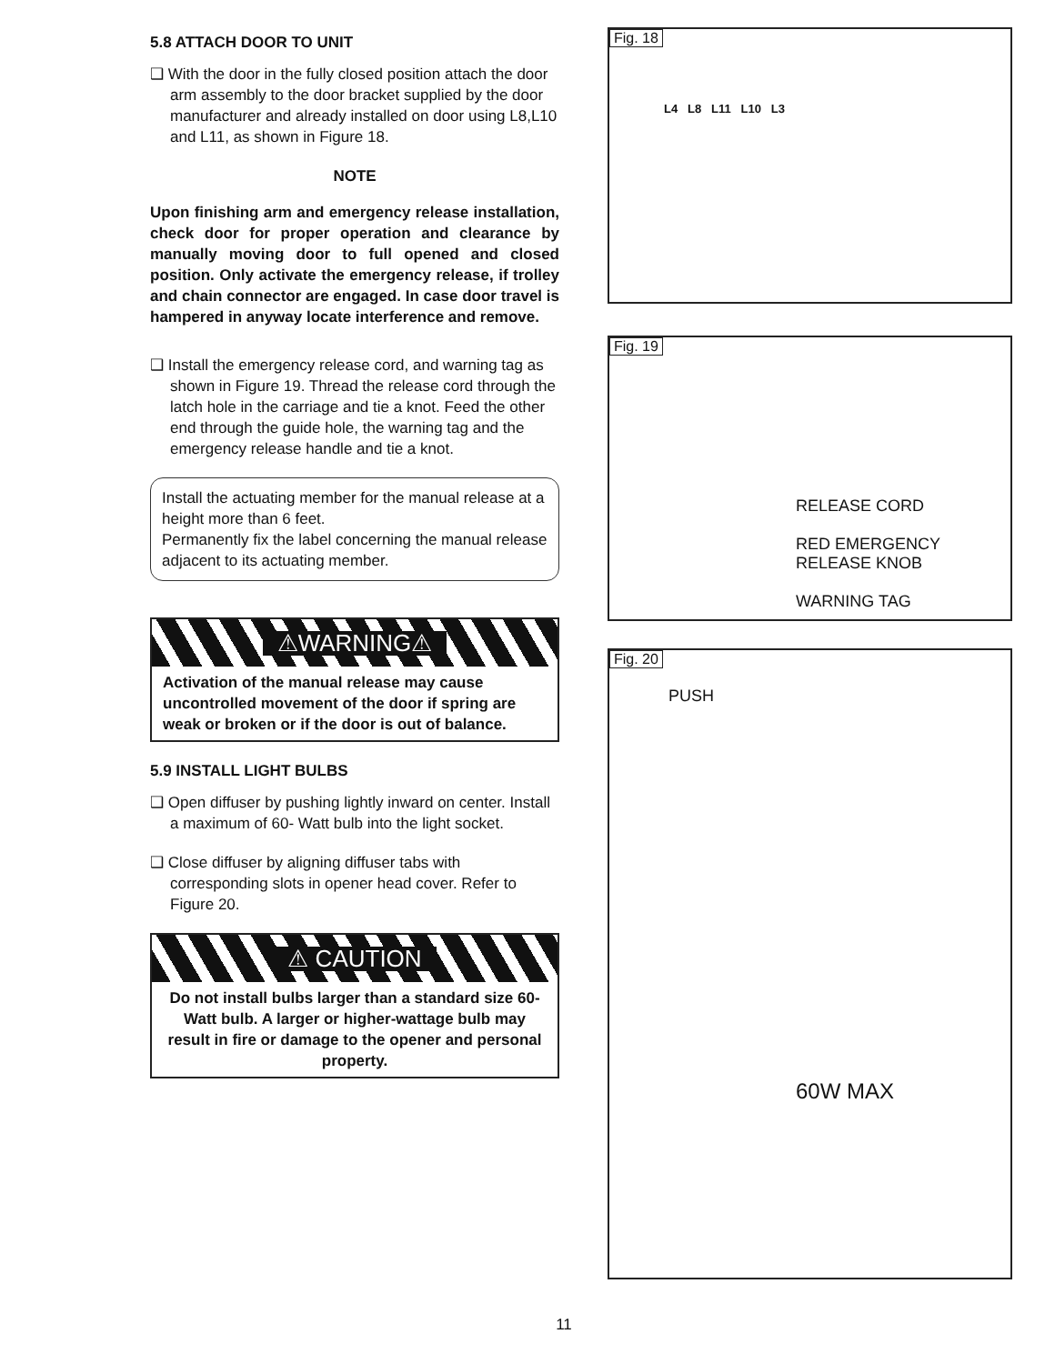5.8 ATTACH DOOR TO UNIT
❑ With the door in the fully closed position attach the door arm assembly to the door bracket supplied by the door manufacturer and already installed on door using L8,L10 and L11, as shown in Figure 18.
NOTE
Upon finishing arm and emergency release installation, check door for proper operation and clearance by manually moving door to full opened and closed position. Only activate the emergency release, if trolley and chain connector are engaged. In case door travel is hampered in anyway locate interference and remove.
❑ Install the emergency release cord, and warning tag as shown in Figure 19. Thread the release cord through the latch hole in the carriage and tie a knot. Feed the other end through the guide hole, the warning tag and the emergency release handle and tie a knot.
Install the actuating member for the manual release at a height more than 6 feet.
Permanently fix the label concerning the manual release adjacent to its actuating member.
⚠WARNING⚠
Activation of the manual release may cause uncontrolled movement of the door if spring are weak or broken or if the door is out of balance.
5.9 INSTALL LIGHT BULBS
❑ Open diffuser by pushing lightly inward on center. Install a maximum of 60- Watt bulb into the light socket.
❑ Close diffuser by aligning diffuser tabs with corresponding slots in opener head cover. Refer to Figure 20.
⚠ CAUTION
Do not install bulbs larger than a standard size 60-Watt bulb. A larger or higher-wattage bulb may result in fire or damage to the opener and personal property.
Fig. 18
L4 L8 L11 L10 L3
Fig. 19
RELEASE CORD
RED EMERGENCY
RELEASE KNOB
WARNING TAG
Fig. 20
PUSH
60W MAX
11